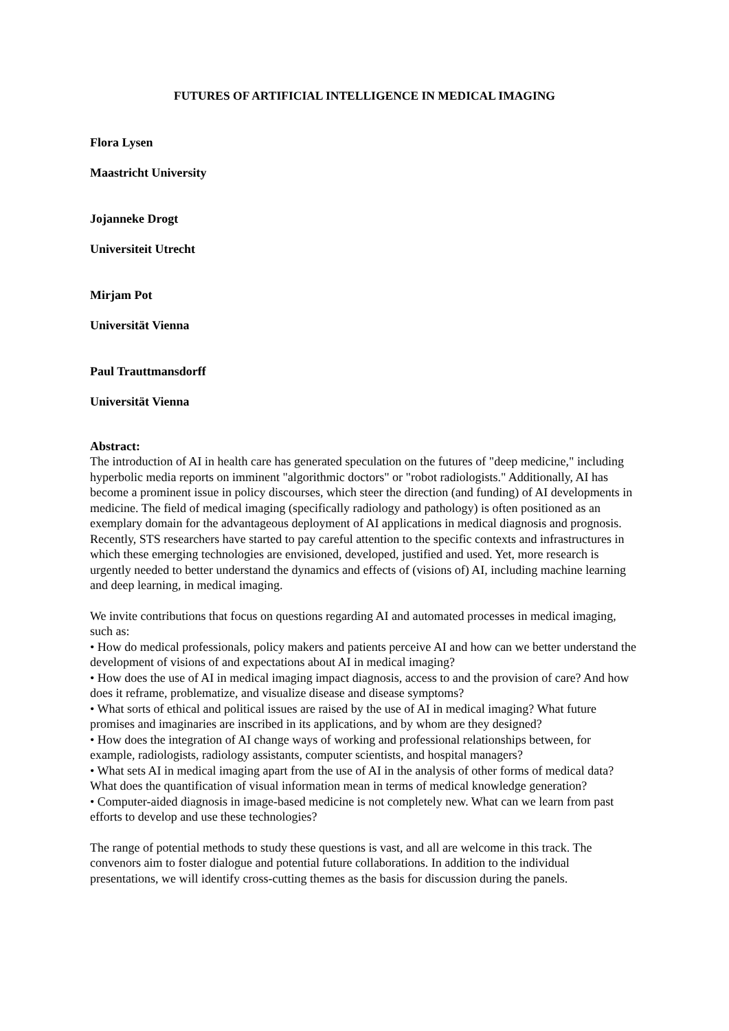FUTURES OF ARTIFICIAL INTELLIGENCE IN MEDICAL IMAGING
Flora Lysen
Maastricht University
Jojanneke Drogt
Universiteit Utrecht
Mirjam Pot
Universität Vienna
Paul Trauttmansdorff
Universität Vienna
Abstract:
The introduction of AI in health care has generated speculation on the futures of "deep medicine," including hyperbolic media reports on imminent "algorithmic doctors" or "robot radiologists." Additionally, AI has become a prominent issue in policy discourses, which steer the direction (and funding) of AI developments in medicine. The field of medical imaging (specifically radiology and pathology) is often positioned as an exemplary domain for the advantageous deployment of AI applications in medical diagnosis and prognosis. Recently, STS researchers have started to pay careful attention to the specific contexts and infrastructures in which these emerging technologies are envisioned, developed, justified and used. Yet, more research is urgently needed to better understand the dynamics and effects of (visions of) AI, including machine learning and deep learning, in medical imaging.
We invite contributions that focus on questions regarding AI and automated processes in medical imaging, such as:
• How do medical professionals, policy makers and patients perceive AI and how can we better understand the development of visions of and expectations about AI in medical imaging?
• How does the use of AI in medical imaging impact diagnosis, access to and the provision of care? And how does it reframe, problematize, and visualize disease and disease symptoms?
• What sorts of ethical and political issues are raised by the use of AI in medical imaging? What future promises and imaginaries are inscribed in its applications, and by whom are they designed?
• How does the integration of AI change ways of working and professional relationships between, for example, radiologists, radiology assistants, computer scientists, and hospital managers?
• What sets AI in medical imaging apart from the use of AI in the analysis of other forms of medical data? What does the quantification of visual information mean in terms of medical knowledge generation?
• Computer-aided diagnosis in image-based medicine is not completely new. What can we learn from past efforts to develop and use these technologies?
The range of potential methods to study these questions is vast, and all are welcome in this track. The convenors aim to foster dialogue and potential future collaborations. In addition to the individual presentations, we will identify cross-cutting themes as the basis for discussion during the panels.